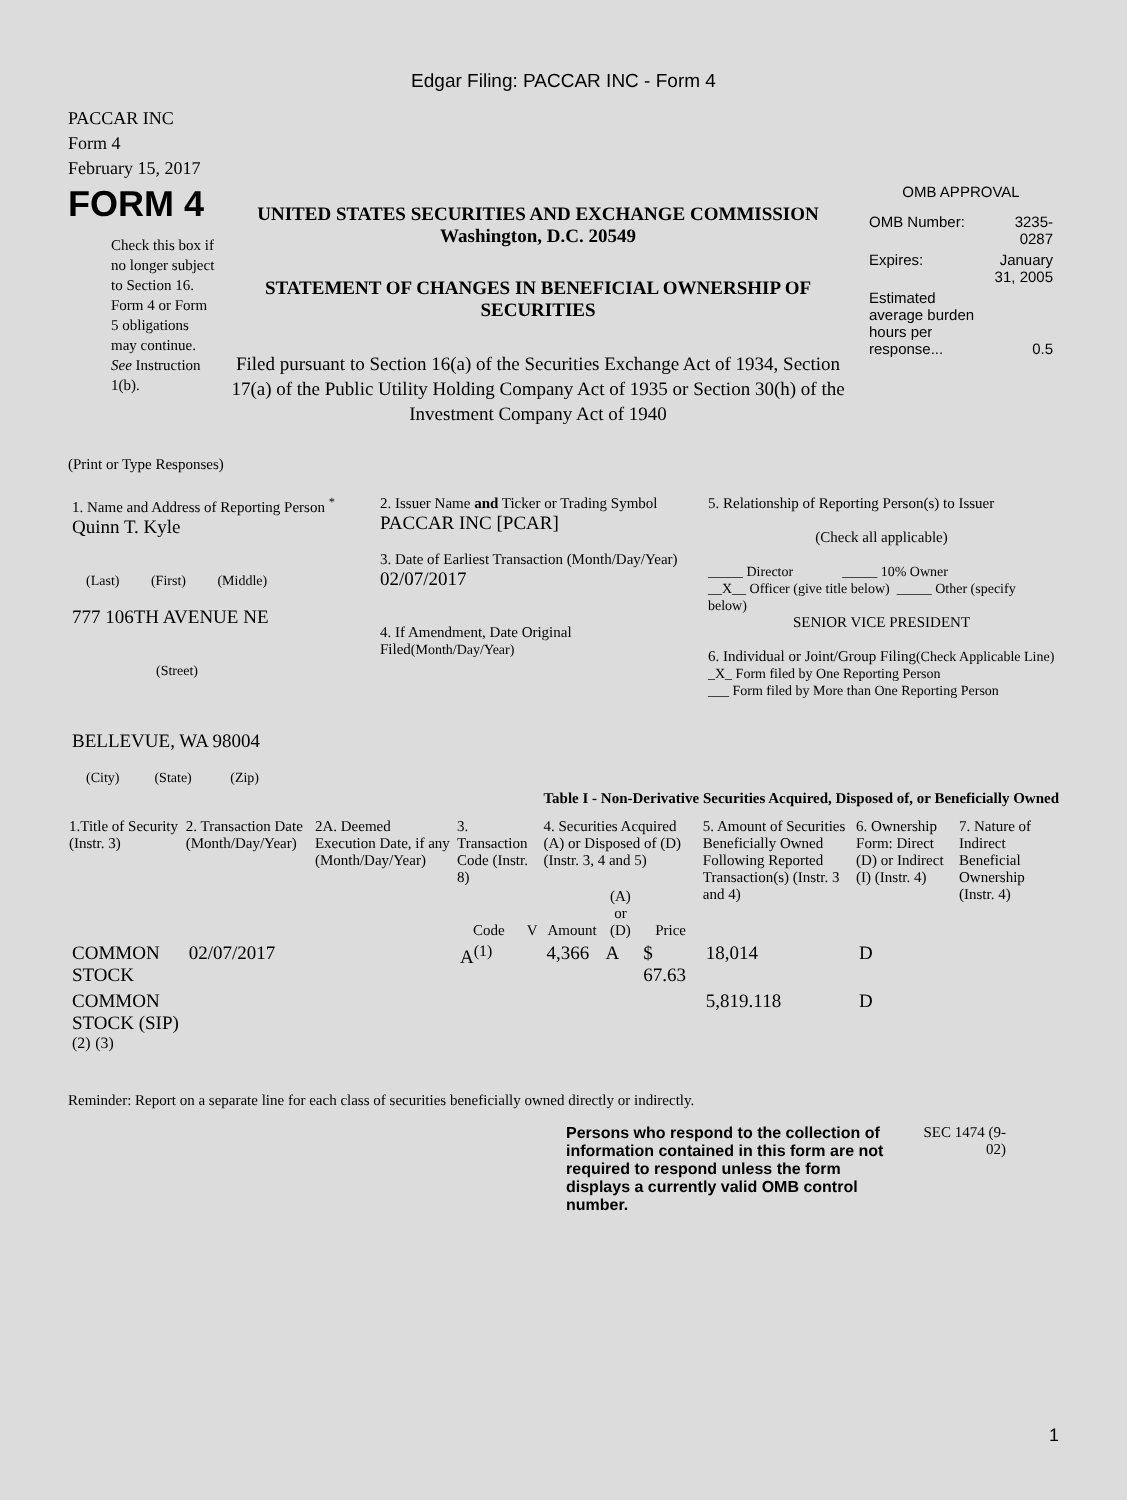Edgar Filing: PACCAR INC - Form 4
PACCAR INC
Form 4
February 15, 2017
FORM 4
Check this box if no longer subject to Section 16. Form 4 or Form 5 obligations may continue. See Instruction 1(b).
UNITED STATES SECURITIES AND EXCHANGE COMMISSION
Washington, D.C. 20549
STATEMENT OF CHANGES IN BENEFICIAL OWNERSHIP OF SECURITIES
Filed pursuant to Section 16(a) of the Securities Exchange Act of 1934, Section 17(a) of the Public Utility Holding Company Act of 1935 or Section 30(h) of the Investment Company Act of 1940
OMB APPROVAL
| OMB Number: | 3235-0287 |
| Expires: | January 31, 2005 |
| Estimated average burden hours per response... | 0.5 |
(Print or Type Responses)
| 1. Name and Address of Reporting Person <sup>*</sup> Quinn T. Kyle (Last) (First) (Middle) 777 106TH AVENUE NE (Street) BELLEVUE, WA 98004 (City) (State) (Zip) | 2. Issuer Name and Ticker or Trading Symbol PACCAR INC [PCAR] 3. Date of Earliest Transaction (Month/Day/Year) 02/07/2017 4. If Amendment, Date Original Filed (Month/Day/Year) | 5. Relationship of Reporting Person(s) to Issuer (Check all applicable) _____ Director _____ 10% Owner __X__ Officer (give title below) _____ Other (specify below) SENIOR VICE PRESIDENT 6. Individual or Joint/Group Filing (Check Applicable Line) _X_ Form filed by One Reporting Person ___ Form filed by More than One Reporting Person |
Table I - Non-Derivative Securities Acquired, Disposed of, or Beneficially Owned
| 1.Title of Security (Instr. 3) | 2. Transaction Date (Month/Day/Year) | 2A. Deemed Execution Date, if any (Month/Day/Year) | 3. Transaction Code (Instr. 8) | | 4. Securities Acquired (A) or Disposed of (D) (Instr. 3, 4 and 5) | | | 5. Amount of Securities Beneficially Owned Following Reported Transaction(s) (Instr. 3 and 4) | 6. Ownership Form: Direct (D) or Indirect (I) (Instr. 4) | 7. Nature of Indirect Beneficial Ownership (Instr. 4) |
| --- | --- | --- | --- | --- | --- | --- | --- | --- | --- | --- |
| | | | Code | V | Amount | (A) or (D) | Price | | | |
| COMMON STOCK | 02/07/2017 | | A<sup>(1)</sup> | | 4,366 | A | $ 67.63 | 18,014 | D | |
| COMMON STOCK (SIP) <sup>(2)</sup> <sup>(3)</sup> | | | | | | | | 5,819.118 | D | |
Reminder: Report on a separate line for each class of securities beneficially owned directly or indirectly.
Persons who respond to the collection of information contained in this form are not required to respond unless the form displays a currently valid OMB control number.
SEC 1474 (9-02)
1